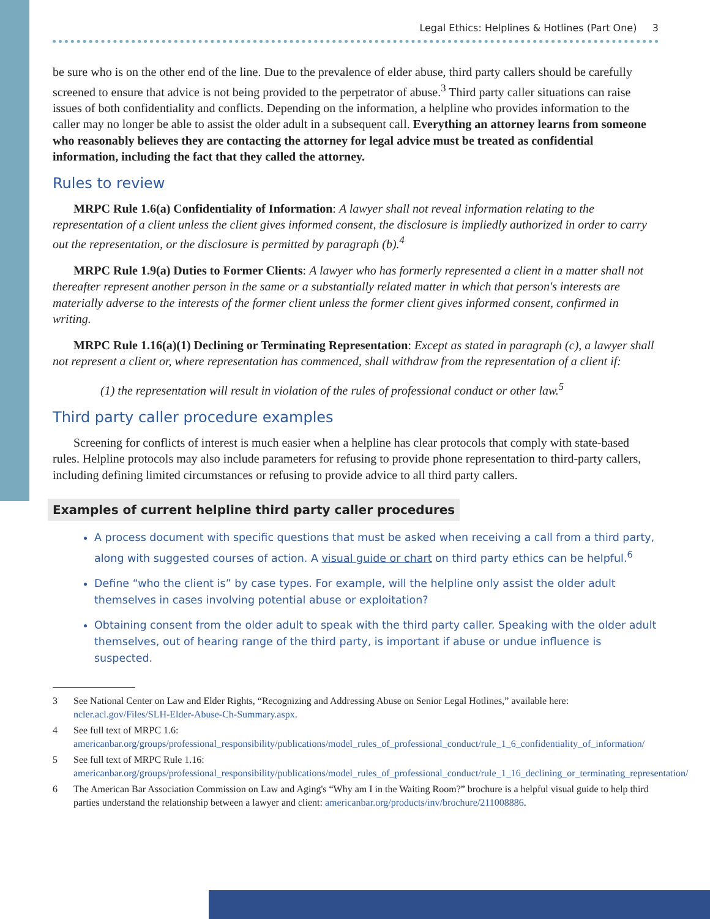Legal Ethics: Helplines & Hotlines (Part One) 3
be sure who is on the other end of the line. Due to the prevalence of elder abuse, third party callers should be carefully screened to ensure that advice is not being provided to the perpetrator of abuse.<sup>3</sup> Third party caller situations can raise issues of both confidentiality and conflicts. Depending on the information, a helpline who provides information to the caller may no longer be able to assist the older adult in a subsequent call. Everything an attorney learns from someone who reasonably believes they are contacting the attorney for legal advice must be treated as confidential information, including the fact that they called the attorney.
Rules to review
MRPC Rule 1.6(a) Confidentiality of Information: A lawyer shall not reveal information relating to the representation of a client unless the client gives informed consent, the disclosure is impliedly authorized in order to carry out the representation, or the disclosure is permitted by paragraph (b).<sup>4</sup>
MRPC Rule 1.9(a) Duties to Former Clients: A lawyer who has formerly represented a client in a matter shall not thereafter represent another person in the same or a substantially related matter in which that person's interests are materially adverse to the interests of the former client unless the former client gives informed consent, confirmed in writing.
MRPC Rule 1.16(a)(1) Declining or Terminating Representation: Except as stated in paragraph (c), a lawyer shall not represent a client or, where representation has commenced, shall withdraw from the representation of a client if:
(1) the representation will result in violation of the rules of professional conduct or other law.<sup>5</sup>
Third party caller procedure examples
Screening for conflicts of interest is much easier when a helpline has clear protocols that comply with state-based rules. Helpline protocols may also include parameters for refusing to provide phone representation to third-party callers, including defining limited circumstances or refusing to provide advice to all third party callers.
Examples of current helpline third party caller procedures
A process document with specific questions that must be asked when receiving a call from a third party, along with suggested courses of action. A visual guide or chart on third party ethics can be helpful.<sup>6</sup>
Define “who the client is” by case types. For example, will the helpline only assist the older adult themselves in cases involving potential abuse or exploitation?
Obtaining consent from the older adult to speak with the third party caller. Speaking with the older adult themselves, out of hearing range of the third party, is important if abuse or undue influence is suspected.
3 See National Center on Law and Elder Rights, “Recognizing and Addressing Abuse on Senior Legal Hotlines,” available here: ncler.acl.gov/Files/SLH-Elder-Abuse-Ch-Summary.aspx.
4 See full text of MRPC 1.6: americanbar.org/groups/professional_responsibility/publications/model_rules_of_professional_conduct/rule_1_6_confidentiality_of_information/
5 See full text of MRPC Rule 1.16: americanbar.org/groups/professional_responsibility/publications/model_rules_of_professional_conduct/rule_1_16_declining_or_terminating_representation/
6 The American Bar Association Commission on Law and Aging's “Why am I in the Waiting Room?” brochure is a helpful visual guide to help third parties understand the relationship between a lawyer and client: americanbar.org/products/inv/brochure/211008886.